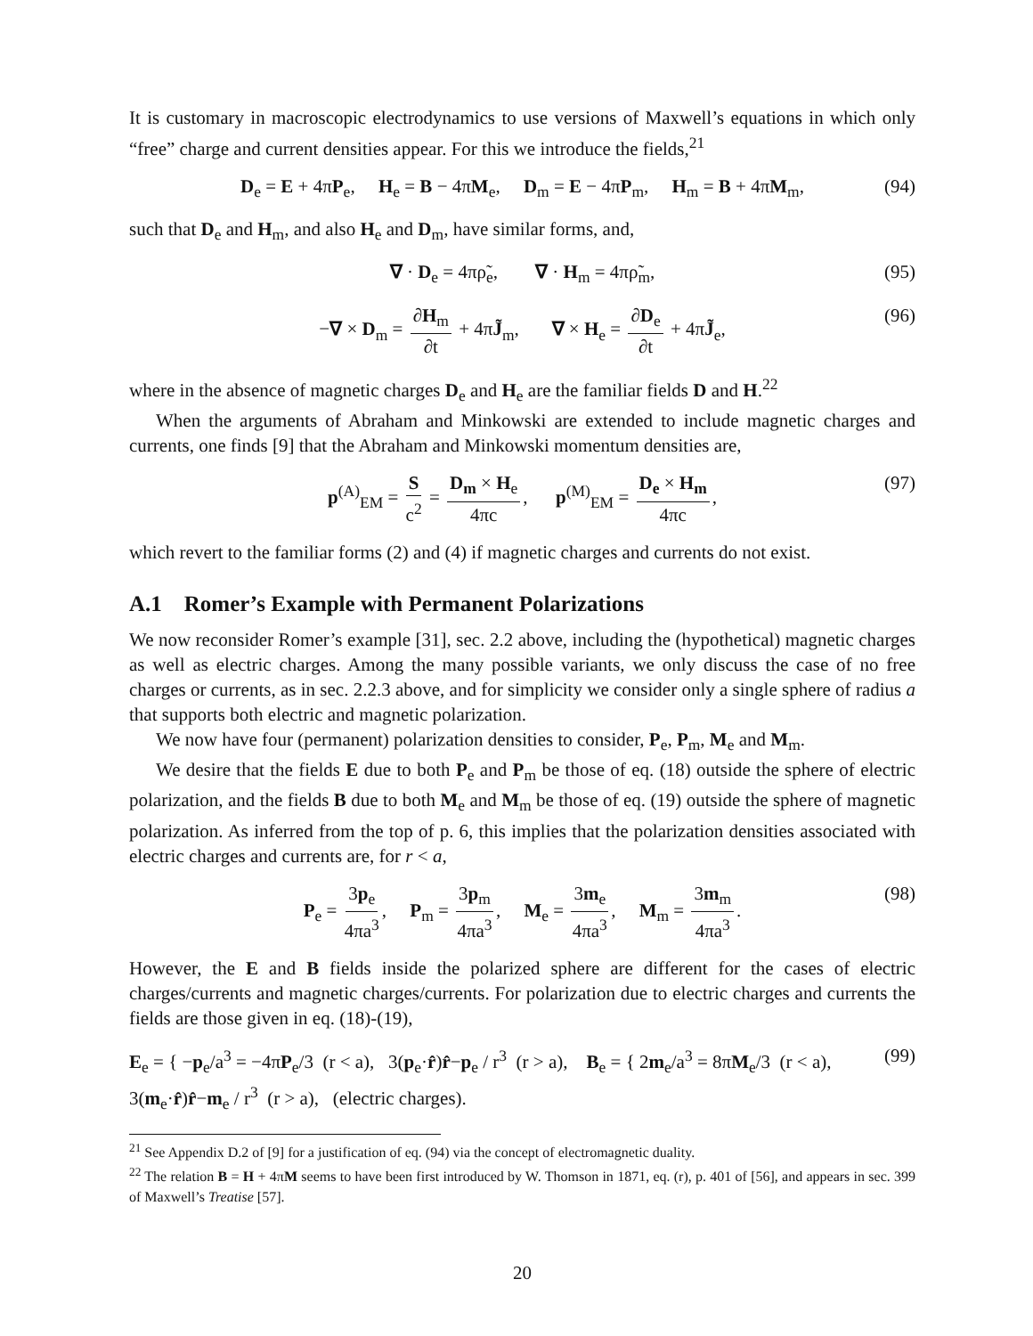It is customary in macroscopic electrodynamics to use versions of Maxwell’s equations in which only “free” charge and current densities appear. For this we introduce the fields,<sup>21</sup>
D<sub>e</sub> = E + 4πP<sub>e</sub>, H<sub>e</sub> = B − 4πM<sub>e</sub>, D<sub>m</sub> = E − 4πP<sub>m</sub>, H<sub>m</sub> = B + 4πM<sub>m</sub>, (94)
such that D<sub>e</sub> and H<sub>m</sub>, and also H<sub>e</sub> and D<sub>m</sub>, have similar forms, and,
∇ · D<sub>e</sub> = 4πρ̃<sub>e</sub>, ∇ · H<sub>m</sub> = 4πρ̃<sub>m</sub>, (95)
−∇ × D<sub>m</sub> = ∂H<sub>m</sub> ∂t + 4πJ̃<sub>m</sub>, ∇ × H<sub>e</sub> = ∂D<sub>e</sub> ∂t + 4πJ̃<sub>e</sub>, (96)
where in the absence of magnetic charges D<sub>e</sub> and H<sub>e</sub> are the familiar fields D and H.<sup>22</sup>
When the arguments of Abraham and Minkowski are extended to include magnetic charges and currents, one finds [9] that the Abraham and Minkowski momentum densities are,
p<sup>(A)</sup><sub>EM</sub> = S c<sup>2</sup> = D<sub>m</sub> × H<sub>e</sub> 4πc, p<sup>(M)</sup><sub>EM</sub> = D<sub>e</sub> × H<sub>m</sub> 4πc, (97)
which revert to the familiar forms (2) and (4) if magnetic charges and currents do not exist.
A.1 Romer’s Example with Permanent Polarizations
We now reconsider Romer’s example [31], sec. 2.2 above, including the (hypothetical) magnetic charges as well as electric charges. Among the many possible variants, we only discuss the case of no free charges or currents, as in sec. 2.2.3 above, and for simplicity we consider only a single sphere of radius a that supports both electric and magnetic polarization.
We now have four (permanent) polarization densities to consider, P<sub>e</sub>, P<sub>m</sub>, M<sub>e</sub> and M<sub>m</sub>.
We desire that the fields E due to both P<sub>e</sub> and P<sub>m</sub> be those of eq. (18) outside the sphere of electric polarization, and the fields B due to both M<sub>e</sub> and M<sub>m</sub> be those of eq. (19) outside the sphere of magnetic polarization. As inferred from the top of p. 6, this implies that the polarization densities associated with electric charges and currents are, for r < a,
P<sub>e</sub> = 3p<sub>e</sub> 4πa<sup>3</sup>, P<sub>m</sub> = 3p<sub>m</sub> 4πa<sup>3</sup>, M<sub>e</sub> = 3m<sub>e</sub> 4πa<sup>3</sup>, M<sub>m</sub> = 3m<sub>m</sub> 4πa<sup>3</sup>. (98)
However, the E and B fields inside the polarized sphere are different for the cases of electric charges/currents and magnetic charges/currents. For polarization due to electric charges and currents the fields are those given in eq. (18)-(19),
E<sub>e</sub> = { −p<sub>e</sub>/a<sup>3</sup> = −4πP<sub>e</sub>/3 (r < a), 3(p<sub>e</sub>·r̂)r̂−p<sub>e</sub> / r<sup>3</sup> (r > a), B<sub>e</sub> = { 2m<sub>e</sub>/a<sup>3</sup> = 8πM<sub>e</sub>/3 (r < a), 3(m<sub>e</sub>·r̂)r̂−m<sub>e</sub> / r<sup>3</sup> (r > a), (electric charges). (99)
<sup>21</sup> See Appendix D.2 of [9] for a justification of eq. (94) via the concept of electromagnetic duality.
<sup>22</sup> The relation B = H + 4πM seems to have been first introduced by W. Thomson in 1871, eq. (r), p. 401 of [56], and appears in sec. 399 of Maxwell’s Treatise [57].
20